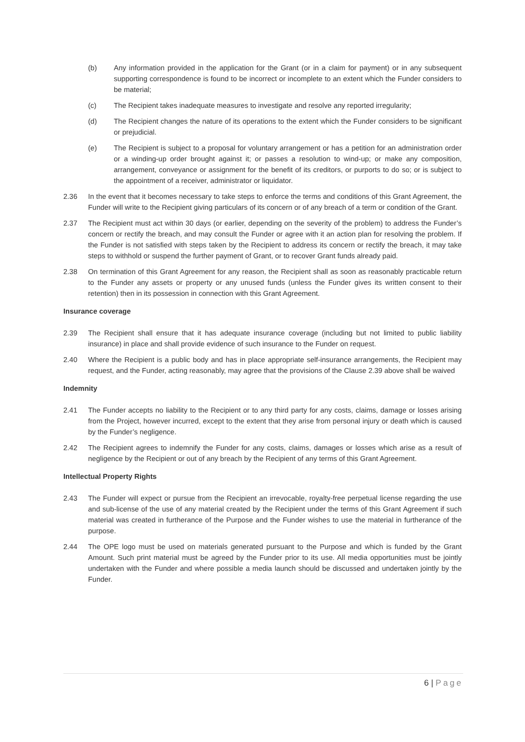(b) Any information provided in the application for the Grant (or in a claim for payment) or in any subsequent supporting correspondence is found to be incorrect or incomplete to an extent which the Funder considers to be material;
(c) The Recipient takes inadequate measures to investigate and resolve any reported irregularity;
(d) The Recipient changes the nature of its operations to the extent which the Funder considers to be significant or prejudicial.
(e) The Recipient is subject to a proposal for voluntary arrangement or has a petition for an administration order or a winding-up order brought against it; or passes a resolution to wind-up; or make any composition, arrangement, conveyance or assignment for the benefit of its creditors, or purports to do so; or is subject to the appointment of a receiver, administrator or liquidator.
2.36 In the event that it becomes necessary to take steps to enforce the terms and conditions of this Grant Agreement, the Funder will write to the Recipient giving particulars of its concern or of any breach of a term or condition of the Grant.
2.37 The Recipient must act within 30 days (or earlier, depending on the severity of the problem) to address the Funder’s concern or rectify the breach, and may consult the Funder or agree with it an action plan for resolving the problem. If the Funder is not satisfied with steps taken by the Recipient to address its concern or rectify the breach, it may take steps to withhold or suspend the further payment of Grant, or to recover Grant funds already paid.
2.38 On termination of this Grant Agreement for any reason, the Recipient shall as soon as reasonably practicable return to the Funder any assets or property or any unused funds (unless the Funder gives its written consent to their retention) then in its possession in connection with this Grant Agreement.
Insurance coverage
2.39 The Recipient shall ensure that it has adequate insurance coverage (including but not limited to public liability insurance) in place and shall provide evidence of such insurance to the Funder on request.
2.40 Where the Recipient is a public body and has in place appropriate self-insurance arrangements, the Recipient may request, and the Funder, acting reasonably, may agree that the provisions of the Clause 2.39 above shall be waived
Indemnity
2.41 The Funder accepts no liability to the Recipient or to any third party for any costs, claims, damage or losses arising from the Project, however incurred, except to the extent that they arise from personal injury or death which is caused by the Funder’s negligence.
2.42 The Recipient agrees to indemnify the Funder for any costs, claims, damages or losses which arise as a result of negligence by the Recipient or out of any breach by the Recipient of any terms of this Grant Agreement.
Intellectual Property Rights
2.43 The Funder will expect or pursue from the Recipient an irrevocable, royalty-free perpetual license regarding the use and sub-license of the use of any material created by the Recipient under the terms of this Grant Agreement if such material was created in furtherance of the Purpose and the Funder wishes to use the material in furtherance of the purpose.
2.44 The OPE logo must be used on materials generated pursuant to the Purpose and which is funded by the Grant Amount. Such print material must be agreed by the Funder prior to its use. All media opportunities must be jointly undertaken with the Funder and where possible a media launch should be discussed and undertaken jointly by the Funder.
6 | Page